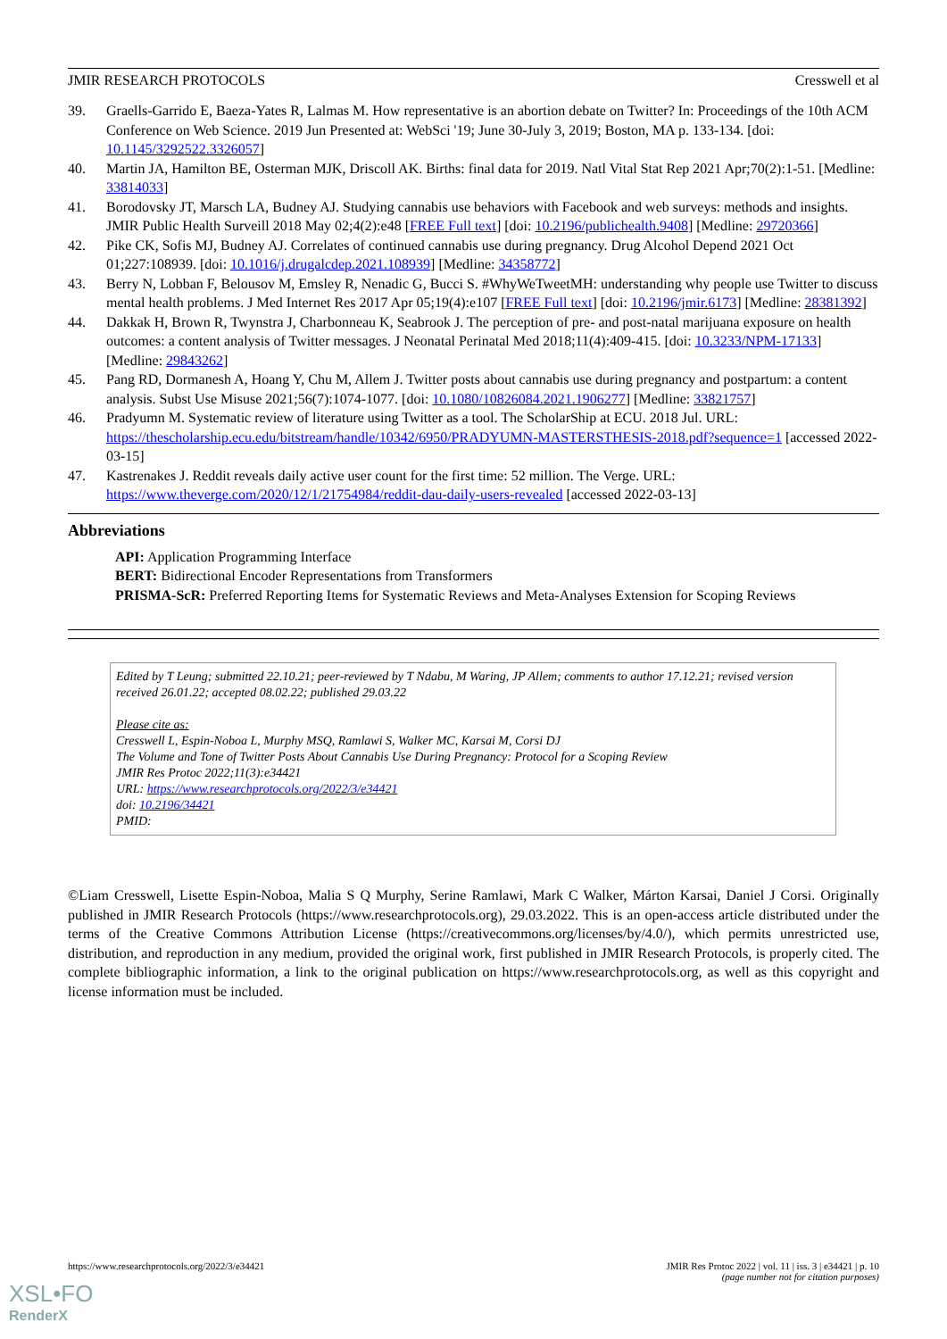JMIR RESEARCH PROTOCOLS Cresswell et al
39. Graells-Garrido E, Baeza-Yates R, Lalmas M. How representative is an abortion debate on Twitter? In: Proceedings of the 10th ACM Conference on Web Science. 2019 Jun Presented at: WebSci '19; June 30-July 3, 2019; Boston, MA p. 133-134. [doi: 10.1145/3292522.3326057]
40. Martin JA, Hamilton BE, Osterman MJK, Driscoll AK. Births: final data for 2019. Natl Vital Stat Rep 2021 Apr;70(2):1-51. [Medline: 33814033]
41. Borodovsky JT, Marsch LA, Budney AJ. Studying cannabis use behaviors with Facebook and web surveys: methods and insights. JMIR Public Health Surveill 2018 May 02;4(2):e48 [FREE Full text] [doi: 10.2196/publichealth.9408] [Medline: 29720366]
42. Pike CK, Sofis MJ, Budney AJ. Correlates of continued cannabis use during pregnancy. Drug Alcohol Depend 2021 Oct 01;227:108939. [doi: 10.1016/j.drugalcdep.2021.108939] [Medline: 34358772]
43. Berry N, Lobban F, Belousov M, Emsley R, Nenadic G, Bucci S. #WhyWeTweetMH: understanding why people use Twitter to discuss mental health problems. J Med Internet Res 2017 Apr 05;19(4):e107 [FREE Full text] [doi: 10.2196/jmir.6173] [Medline: 28381392]
44. Dakkak H, Brown R, Twynstra J, Charbonneau K, Seabrook J. The perception of pre- and post-natal marijuana exposure on health outcomes: a content analysis of Twitter messages. J Neonatal Perinatal Med 2018;11(4):409-415. [doi: 10.3233/NPM-17133] [Medline: 29843262]
45. Pang RD, Dormanesh A, Hoang Y, Chu M, Allem J. Twitter posts about cannabis use during pregnancy and postpartum: a content analysis. Subst Use Misuse 2021;56(7):1074-1077. [doi: 10.1080/10826084.2021.1906277] [Medline: 33821757]
46. Pradyumn M. Systematic review of literature using Twitter as a tool. The ScholarShip at ECU. 2018 Jul. URL: https://thescholarship.ecu.edu/bitstream/handle/10342/6950/PRADYUMN-MASTERSTHESIS-2018.pdf?sequence=1 [accessed 2022-03-15]
47. Kastrenakes J. Reddit reveals daily active user count for the first time: 52 million. The Verge. URL: https://www.theverge.com/2020/12/1/21754984/reddit-dau-daily-users-revealed [accessed 2022-03-13]
Abbreviations
API: Application Programming Interface
BERT: Bidirectional Encoder Representations from Transformers
PRISMA-ScR: Preferred Reporting Items for Systematic Reviews and Meta-Analyses Extension for Scoping Reviews
Edited by T Leung; submitted 22.10.21; peer-reviewed by T Ndabu, M Waring, JP Allem; comments to author 17.12.21; revised version received 26.01.22; accepted 08.02.22; published 29.03.22
Please cite as:
Cresswell L, Espin-Noboa L, Murphy MSQ, Ramlawi S, Walker MC, Karsai M, Corsi DJ
The Volume and Tone of Twitter Posts About Cannabis Use During Pregnancy: Protocol for a Scoping Review
JMIR Res Protoc 2022;11(3):e34421
URL: https://www.researchprotocols.org/2022/3/e34421
doi: 10.2196/34421
PMID:
©Liam Cresswell, Lisette Espin-Noboa, Malia S Q Murphy, Serine Ramlawi, Mark C Walker, Márton Karsai, Daniel J Corsi. Originally published in JMIR Research Protocols (https://www.researchprotocols.org), 29.03.2022. This is an open-access article distributed under the terms of the Creative Commons Attribution License (https://creativecommons.org/licenses/by/4.0/), which permits unrestricted use, distribution, and reproduction in any medium, provided the original work, first published in JMIR Research Protocols, is properly cited. The complete bibliographic information, a link to the original publication on https://www.researchprotocols.org, as well as this copyright and license information must be included.
https://www.researchprotocols.org/2022/3/e34421 JMIR Res Protoc 2022 | vol. 11 | iss. 3 | e34421 | p. 10
(page number not for citation purposes)
XSL•FO
RenderX